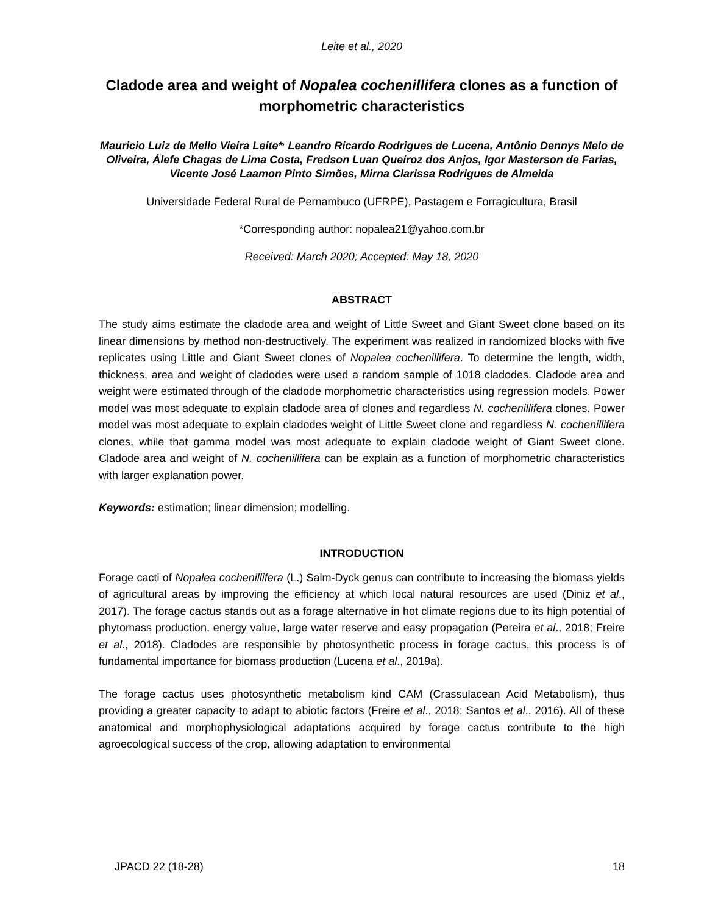Leite et al., 2020
Cladode area and weight of Nopalea cochenillifera clones as a function of morphometric characteristics
Mauricio Luiz de Mello Vieira Leite*<sup>,</sup> Leandro Ricardo Rodrigues de Lucena, Antônio Dennys Melo de Oliveira, Álefe Chagas de Lima Costa, Fredson Luan Queiroz dos Anjos, Igor Masterson de Farias, Vicente José Laamon Pinto Simões, Mirna Clarissa Rodrigues de Almeida
Universidade Federal Rural de Pernambuco (UFRPE), Pastagem e Forragicultura, Brasil
*Corresponding author: nopalea21@yahoo.com.br
Received: March 2020; Accepted: May 18, 2020
ABSTRACT
The study aims estimate the cladode area and weight of Little Sweet and Giant Sweet clone based on its linear dimensions by method non-destructively. The experiment was realized in randomized blocks with five replicates using Little and Giant Sweet clones of Nopalea cochenillifera. To determine the length, width, thickness, area and weight of cladodes were used a random sample of 1018 cladodes. Cladode area and weight were estimated through of the cladode morphometric characteristics using regression models. Power model was most adequate to explain cladode area of clones and regardless N. cochenillifera clones. Power model was most adequate to explain cladodes weight of Little Sweet clone and regardless N. cochenillifera clones, while that gamma model was most adequate to explain cladode weight of Giant Sweet clone. Cladode area and weight of N. cochenillifera can be explain as a function of morphometric characteristics with larger explanation power.
Keywords: estimation; linear dimension; modelling.
INTRODUCTION
Forage cacti of Nopalea cochenillifera (L.) Salm-Dyck genus can contribute to increasing the biomass yields of agricultural areas by improving the efficiency at which local natural resources are used (Diniz et al., 2017). The forage cactus stands out as a forage alternative in hot climate regions due to its high potential of phytomass production, energy value, large water reserve and easy propagation (Pereira et al., 2018; Freire et al., 2018). Cladodes are responsible by photosynthetic process in forage cactus, this process is of fundamental importance for biomass production (Lucena et al., 2019a).
The forage cactus uses photosynthetic metabolism kind CAM (Crassulacean Acid Metabolism), thus providing a greater capacity to adapt to abiotic factors (Freire et al., 2018; Santos et al., 2016). All of these anatomical and morphophysiological adaptations acquired by forage cactus contribute to the high agroecological success of the crop, allowing adaptation to environmental
JPACD 22 (18-28) 18